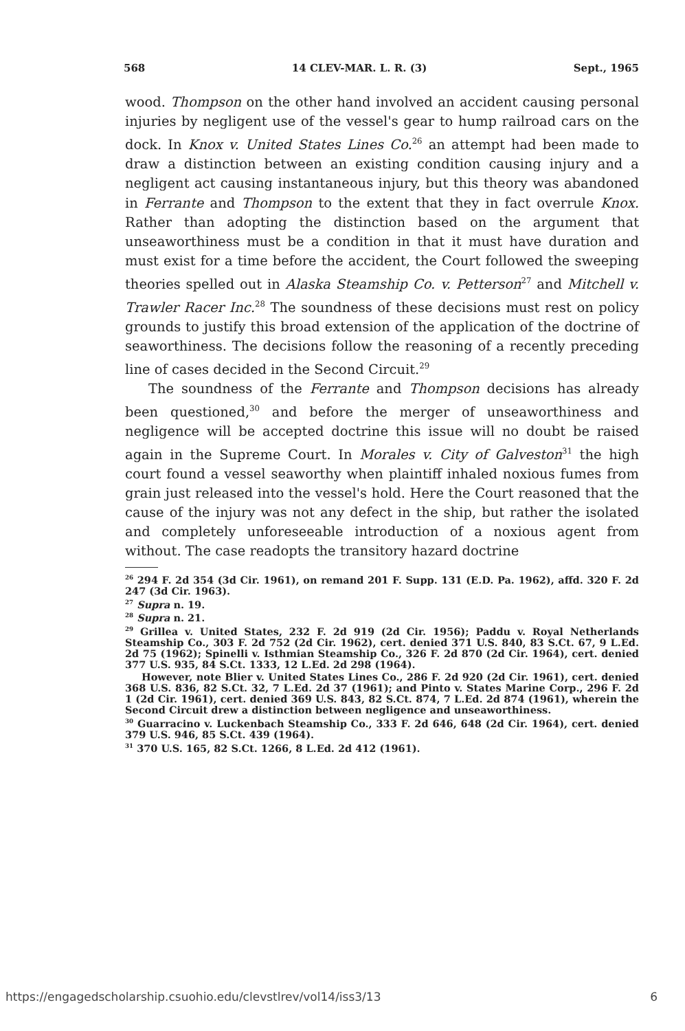568 14 CLEV-MAR. L. R. (3) Sept., 1965
wood. Thompson on the other hand involved an accident causing personal injuries by negligent use of the vessel's gear to hump railroad cars on the dock. In Knox v. United States Lines Co.<sup>26</sup> an attempt had been made to draw a distinction between an existing condition causing injury and a negligent act causing instantaneous injury, but this theory was abandoned in Ferrante and Thompson to the extent that they in fact overrule Knox. Rather than adopting the distinction based on the argument that unseaworthiness must be a condition in that it must have duration and must exist for a time before the accident, the Court followed the sweeping theories spelled out in Alaska Steamship Co. v. Petterson<sup>27</sup> and Mitchell v. Trawler Racer Inc.<sup>28</sup> The soundness of these decisions must rest on policy grounds to justify this broad extension of the application of the doctrine of seaworthiness. The decisions follow the reasoning of a recently preceding line of cases decided in the Second Circuit.<sup>29</sup>
The soundness of the Ferrante and Thompson decisions has already been questioned,<sup>30</sup> and before the merger of unseaworthiness and negligence will be accepted doctrine this issue will no doubt be raised again in the Supreme Court. In Morales v. City of Galveston<sup>31</sup> the high court found a vessel seaworthy when plaintiff inhaled noxious fumes from grain just released into the vessel's hold. Here the Court reasoned that the cause of the injury was not any defect in the ship, but rather the isolated and completely unforeseeable introduction of a noxious agent from without. The case readopts the transitory hazard doctrine
<sup>26</sup> 294 F. 2d 354 (3d Cir. 1961), on remand 201 F. Supp. 131 (E.D. Pa. 1962), affd. 320 F. 2d 247 (3d Cir. 1963).
<sup>27</sup> Supra n. 19.
<sup>28</sup> Supra n. 21.
<sup>29</sup> Grillea v. United States, 232 F. 2d 919 (2d Cir. 1956); Paddu v. Royal Netherlands Steamship Co., 303 F. 2d 752 (2d Cir. 1962), cert. denied 371 U.S. 840, 83 S.Ct. 67, 9 L.Ed. 2d 75 (1962); Spinelli v. Isthmian Steamship Co., 326 F. 2d 870 (2d Cir. 1964), cert. denied 377 U.S. 935, 84 S.Ct. 1333, 12 L.Ed. 2d 298 (1964).
However, note Blier v. United States Lines Co., 286 F. 2d 920 (2d Cir. 1961), cert. denied 368 U.S. 836, 82 S.Ct. 32, 7 L.Ed. 2d 37 (1961); and Pinto v. States Marine Corp., 296 F. 2d 1 (2d Cir. 1961), cert. denied 369 U.S. 843, 82 S.Ct. 874, 7 L.Ed. 2d 874 (1961), wherein the Second Circuit drew a distinction between negligence and unseaworthiness.
<sup>30</sup> Guarracino v. Luckenbach Steamship Co., 333 F. 2d 646, 648 (2d Cir. 1964), cert. denied 379 U.S. 946, 85 S.Ct. 439 (1964).
<sup>31</sup> 370 U.S. 165, 82 S.Ct. 1266, 8 L.Ed. 2d 412 (1961).
https://engagedscholarship.csuohio.edu/clevstlrev/vol14/iss3/13 6